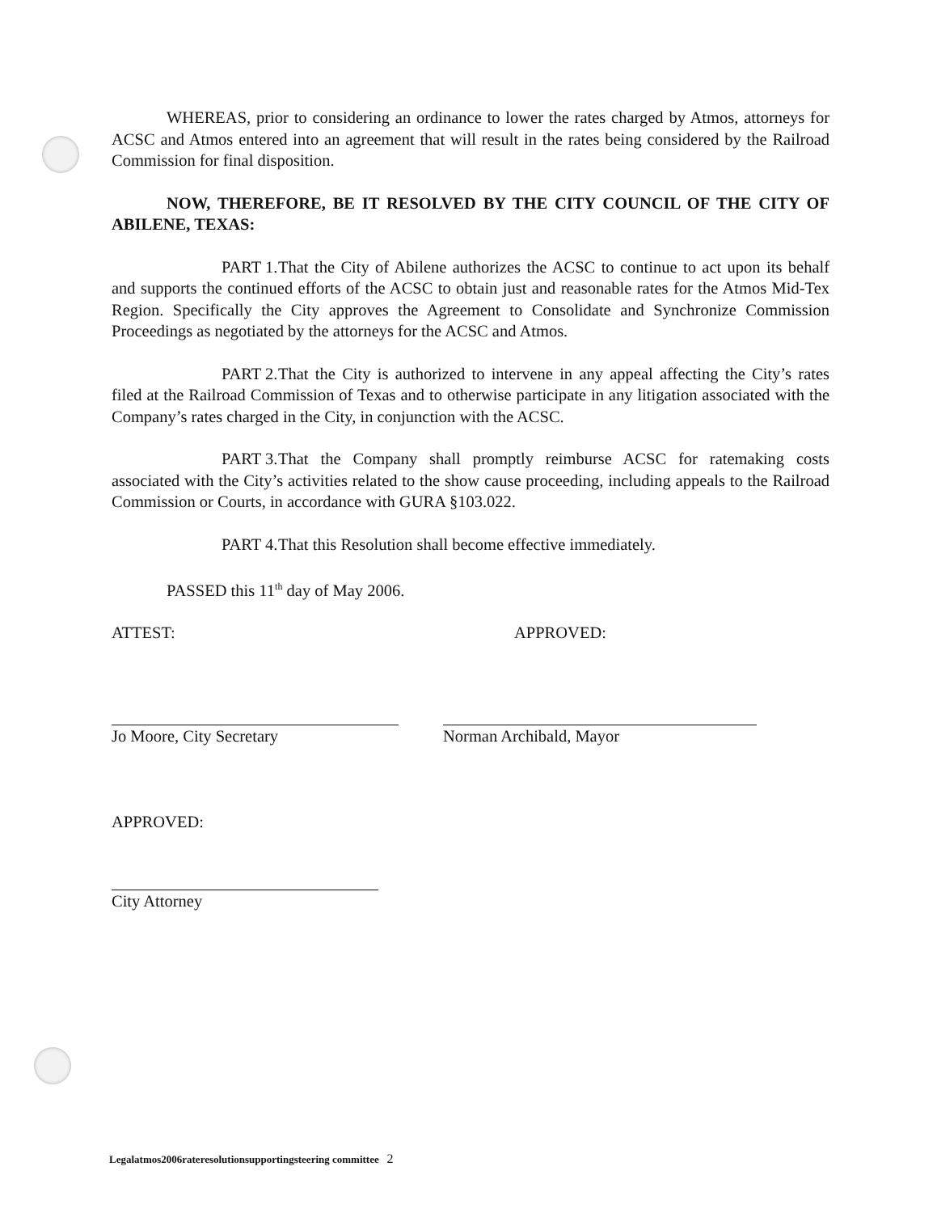WHEREAS, prior to considering an ordinance to lower the rates charged by Atmos, attorneys for ACSC and Atmos entered into an agreement that will result in the rates being considered by the Railroad Commission for final disposition.
NOW, THEREFORE, BE IT RESOLVED BY THE CITY COUNCIL OF THE CITY OF ABILENE, TEXAS:
PART 1. That the City of Abilene authorizes the ACSC to continue to act upon its behalf and supports the continued efforts of the ACSC to obtain just and reasonable rates for the Atmos Mid-Tex Region. Specifically the City approves the Agreement to Consolidate and Synchronize Commission Proceedings as negotiated by the attorneys for the ACSC and Atmos.
PART 2. That the City is authorized to intervene in any appeal affecting the City’s rates filed at the Railroad Commission of Texas and to otherwise participate in any litigation associated with the Company’s rates charged in the City, in conjunction with the ACSC.
PART 3. That the Company shall promptly reimburse ACSC for ratemaking costs associated with the City’s activities related to the show cause proceeding, including appeals to the Railroad Commission or Courts, in accordance with GURA §103.022.
PART 4. That this Resolution shall become effective immediately.
PASSED this 11<sup>th</sup> day of May 2006.
ATTEST: APPROVED:
Jo Moore, City Secretary Norman Archibald, Mayor
APPROVED:
City Attorney
Legalatmos2006rateresolutionsupportingsteering committee 2